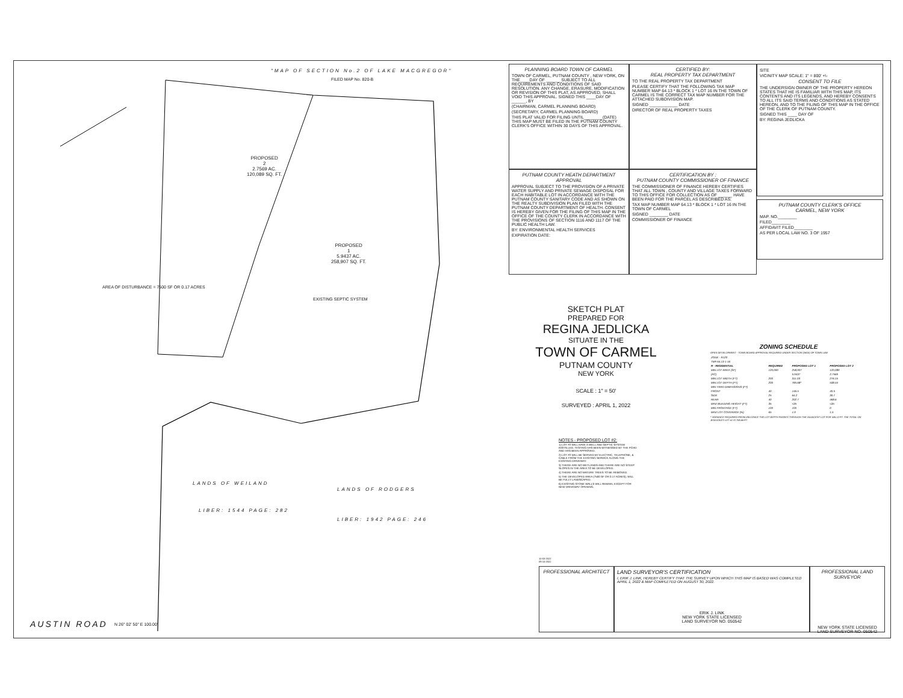"MAP OF SECTION No.2 OF LAKE MACGREGOR"
FILED MAP No. 820-B
PROPOSED
2
2.7569 AC.
120,089 SQ. FT.
PROPOSED
1
5.9437 AC.
258,907 SQ. FT.
AREA OF DISTURBANCE = 7500 SF OR 0.17 ACRES
EXISTING SEPTIC SYSTEM
LANDS OF WEILAND
LIBER: 1544 PAGE: 282
LANDS OF RODGERS
LIBER: 1942 PAGE: 246
AUSTIN ROAD N 26° 02' 50" E 100.00'
PLANNING BOARD TOWN OF CARMEL
TOWN OF CARMEL, PUTNAM COUNTY , NEW YORK, ON THE____DAY OF ______ SUBJECT TO ALL REQUIREMENTS AND CONDITIONS OF SAID RESOLUTION. ANY CHANGE, ERASURE, MODIFICATION OR REVISION OF THIS PLAT, AS APPROVED, SHALL VOID THIS APPROVAL. SIGNED THIS ____DAY OF ______, BY
(CHAIRMAN, CARMEL PLANNING BOARD)
(SECRETARY, CARMEL PLANNING BOARD)
THIS PLAT VALID FOR FILING UNTIL________(DATE) THIS MAP MUST BE FILED IN THE PUTNAM COUNTY CLERK'S OFFICE WITHIN 30 DAYS OF THIS APPROVAL.
CERTIFIED BY:
REAL PROPERTY TAX DEPARTMENT
TO THE REAL PROPERTY TAX DEPARTMENT
PLEASE CERTIFY THAT THE FOLLOWING TAX MAP NUMBER MAP 64.13 * BLOCK 1 * LOT 16 IN THE TOWN OF CARMEL IS THE CORRECT TAX MAP NUMBER FOR THE ATTACHED SUBDIVISION MAP.
SIGNED ____________ DATE
DIRECTOR OF REAL PROPERTY TAXES
SITE
VICINITY MAP SCALE: 1" = 800' +\-
CONSENT TO FILE
THE UNDERSIGN OWNER OF THE PROPERTY HEREON STATES THAT HE IS FAMILIAR WITH THIS MAP, ITS CONTENTS AND ITS LEGENDS, AND HEREBY CONSENTS TO ALL ITS SAID TERMS AND CONDITIONS AS STATED HEREON, AND TO THE FILING OF THIS MAP IN THE OFFICE OF THE CLERK OF PUTNAM COUNTY.
SIGNED THIS ____ DAY OF
BY: REGINA JEDLICKA
PUTNAM COUNTY HEATH DEPARTMENT APPROVAL
APPROVAL SUBJECT TO THE PROVISION OF A PRIVATE WATER SUPPLY AND PRIVATE SEWAGE DISPOSAL FOR EACH HABITABLE LOT IN ACCORDANCE WITH THE PUTNAM COUNTY SANITARY CODE AND AS SHOWN ON THE REALTY SUBDIVISION PLAN FILED WITH THE PUTNAM COUNTY DEPARTMENT OF HEALTH. CONSENT IS HEREBY GIVEN FOR THE FILING OF THIS MAP IN THE OFFICE OF THE COUNTY CLERK IN ACCORDANCE WITH THE PROVISIONS OF SECTION 1116 AND 1117 OF THE PUBLIC HEALTH LAW.
BY: ENVIRONMENTAL HEALTH SERVICES
EXPIRATION DATE:
CERTIFICATION BY :
PUTNAM COUNTY COMMISSIONER OF FINANCE
THE COMMISSIONER OF FINANCE HEREBY CERTIFIES THAT ALL TOWN , COUNTY AND VILLAGE TAXES FORWARD TO THIS OFFICE FOR COLLECTION AS OF ______ HAVE BEEN PAID FOR THE PARCEL AS DESCRIBED AS:
TAX MAP NUMBER MAP 64.13 * BLOCK 1 * LOT 16 IN THE TOWN OF CARMEL
SIGNED ________ DATE
COMMISSIONER OF FINANCE
PUTNAM COUNTY CLERK'S OFFICE
CARMEL, NEW YORK
MAP. NO.________
FILED________
AFFIDAVIT FILED________
AS PER LOCAL LAW NO. 3 OF 1957
SKETCH PLAT
PREPARED FOR
REGINA JEDLICKA
SITUATE IN THE
TOWN OF CARMEL
PUTNAM COUNTY
NEW YORK
SCALE : 1" = 50'
SURVEYED : APRIL 1, 2022
ZONING SCHEDULE
OPEN DEVELOPMENT - TOWN BOARD APPROVAL REQUIRED UNDER SECTION (280A) OF TOWN LAW
| ZONE - R120 | | | |
| TM# 64.13-1-16 | | | |
| R - RESIDENTIAL | REQUIRED | PROPOSED LOT 1 | PROPOSED LOT 2 |
| MIN LOT AREA (SF) | 120,000 | 258,907 | 120,089 |
| (AC) | | 5.9437 | 2.7569 |
| MIN LOT WIDTH (FT) | 200 | 311.03 | 276.15 |
| MIN LOT DEPTH (FT) | 200 | 785.68* | 538.44 |
| MIN YARD DIMENSIONS (FT) | | | |
| FRONT | 40 | 146.5 | 40.5 |
| SIDE | 25 | 64.2 | 30.7 |
| REAR | 40 | 202.7 | 468.6 |
| MAX BUILDING HEIGHT (FT) | 35 | <35 | <35 |
| MIN FRONTAGE (FT) | 100 | 100 | 0 |
| MAX LOT COVERAGE (%) | 65 | 1.9 | 1.5 |
* VARIANCE REQUIRED FROM ZBA SINCE THE LOT DEPTH PASSES THROUGH THE ADJACENT LOT FOR 328.12 FT. THE TOTAL ON JEDLICKA'S LOT #1 IS 785.68 FT.
NOTES - PROPOSED LOT #2:
1) LOT #2 WILL HAVE A WELL AND SEPTIC SYSTEM INSTALLED. TESTING HAS BEEN WITNESSED BY THE PCHD AND HAS BEEN APPROVED.
2) LOT #2 WILL BE SERVED BY ELECTRIC, TELEPHONE, & CABLE FROM THE EXISTING SERVICE ALONG THE EXISTING DRIVEWAY.
3) THERE ARE NO WETLANDS AND THERE ARE NO STEEP SLOPES IN THE AREA TO BE DEVELOPED.
4) THERE ARE NO MATURE TREES TO BE REMOVED.
5) THE DEVELOPED AREA (7500 SF OR 0.17 ACRES), WILL BE FULLY LANDSCAPED.
6) EXISTING STONE WALLS WILL REMAIN, EXCEPT FOR NEW DRIVEWAY OPENING.
10-03-2022
09-15-2022
PROFESSIONAL ARCHITECT LAND SURVEYOR'S CERTIFICATION
I, ERIK J. LINK, HEREBY CERTIFY THAT THE SURVEY UPON WHICH THIS MAP IS BASED WAS COMPLETED APRIL 1, 2022 & MAP COMPLETED ON AUGUST 30, 2022.
ERIK J. LINK
NEW YORK STATE LICENSED
LAND SURVEYOR NO. 050542
PROFESSIONAL LAND SURVEYOR
NEW YORK STATE LICENSED
LAND SURVEYOR NO. 050542